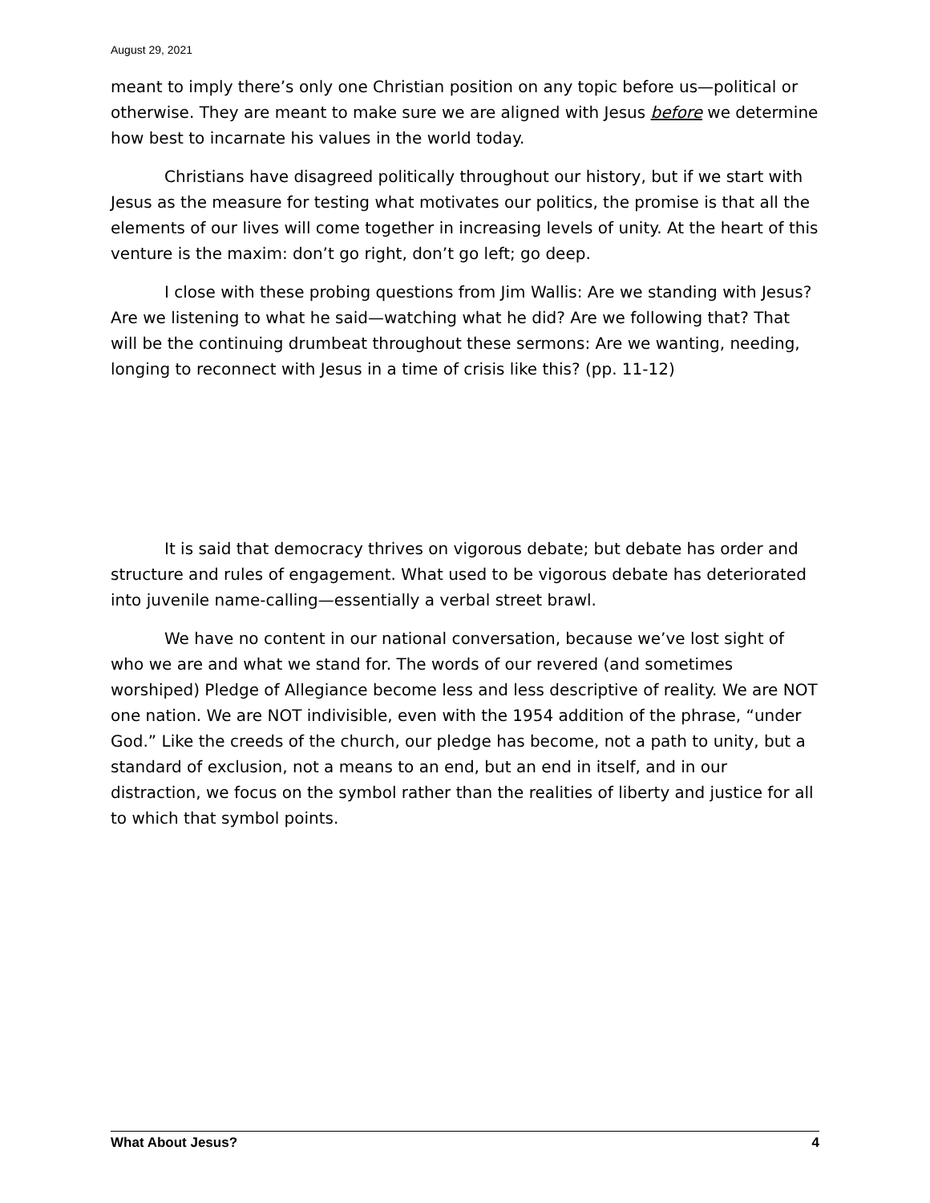August 29, 2021
meant to imply there’s only one Christian position on any topic before us—political or otherwise. They are meant to make sure we are aligned with Jesus before we determine how best to incarnate his values in the world today.
Christians have disagreed politically throughout our history, but if we start with Jesus as the measure for testing what motivates our politics, the promise is that all the elements of our lives will come together in increasing levels of unity. At the heart of this venture is the maxim: don’t go right, don’t go left; go deep.
I close with these probing questions from Jim Wallis: Are we standing with Jesus? Are we listening to what he said—watching what he did? Are we following that? That will be the continuing drumbeat throughout these sermons: Are we wanting, needing, longing to reconnect with Jesus in a time of crisis like this? (pp. 11-12)
It is said that democracy thrives on vigorous debate; but debate has order and structure and rules of engagement. What used to be vigorous debate has deteriorated into juvenile name-calling—essentially a verbal street brawl.
We have no content in our national conversation, because we’ve lost sight of who we are and what we stand for. The words of our revered (and sometimes worshiped) Pledge of Allegiance become less and less descriptive of reality. We are NOT one nation. We are NOT indivisible, even with the 1954 addition of the phrase, “under God.” Like the creeds of the church, our pledge has become, not a path to unity, but a standard of exclusion, not a means to an end, but an end in itself, and in our distraction, we focus on the symbol rather than the realities of liberty and justice for all to which that symbol points.
What About Jesus? 4